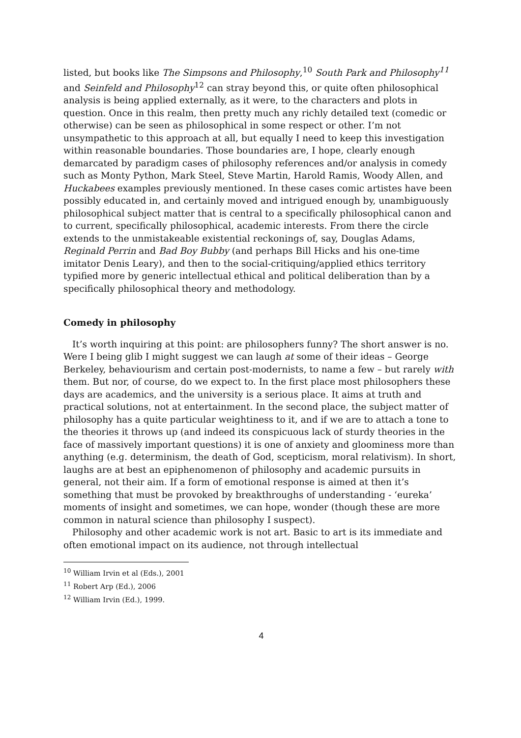listed, but books like The Simpsons and Philosophy,<sup>10</sup> South Park and Philosophy<sup>11</sup> and Seinfeld and Philosophy<sup>12</sup> can stray beyond this, or quite often philosophical analysis is being applied externally, as it were, to the characters and plots in question. Once in this realm, then pretty much any richly detailed text (comedic or otherwise) can be seen as philosophical in some respect or other. I’m not unsympathetic to this approach at all, but equally I need to keep this investigation within reasonable boundaries. Those boundaries are, I hope, clearly enough demarcated by paradigm cases of philosophy references and/or analysis in comedy such as Monty Python, Mark Steel, Steve Martin, Harold Ramis, Woody Allen, and Huckabees examples previously mentioned. In these cases comic artistes have been possibly educated in, and certainly moved and intrigued enough by, unambiguously philosophical subject matter that is central to a specifically philosophical canon and to current, specifically philosophical, academic interests. From there the circle extends to the unmistakeable existential reckonings of, say, Douglas Adams, Reginald Perrin and Bad Boy Bubby (and perhaps Bill Hicks and his one-time imitator Denis Leary), and then to the social-critiquing/applied ethics territory typified more by generic intellectual ethical and political deliberation than by a specifically philosophical theory and methodology.
Comedy in philosophy
It’s worth inquiring at this point: are philosophers funny? The short answer is no. Were I being glib I might suggest we can laugh at some of their ideas – George Berkeley, behaviourism and certain post-modernists, to name a few – but rarely with them. But nor, of course, do we expect to. In the first place most philosophers these days are academics, and the university is a serious place. It aims at truth and practical solutions, not at entertainment. In the second place, the subject matter of philosophy has a quite particular weightiness to it, and if we are to attach a tone to the theories it throws up (and indeed its conspicuous lack of sturdy theories in the face of massively important questions) it is one of anxiety and gloominess more than anything (e.g. determinism, the death of God, scepticism, moral relativism). In short, laughs are at best an epiphenomenon of philosophy and academic pursuits in general, not their aim. If a form of emotional response is aimed at then it’s something that must be provoked by breakthroughs of understanding - ‘eureka’ moments of insight and sometimes, we can hope, wonder (though these are more common in natural science than philosophy I suspect).
Philosophy and other academic work is not art. Basic to art is its immediate and often emotional impact on its audience, not through intellectual
<sup>10</sup> William Irvin et al (Eds.), 2001
<sup>11</sup> Robert Arp (Ed.), 2006
<sup>12</sup> William Irvin (Ed.), 1999.
4